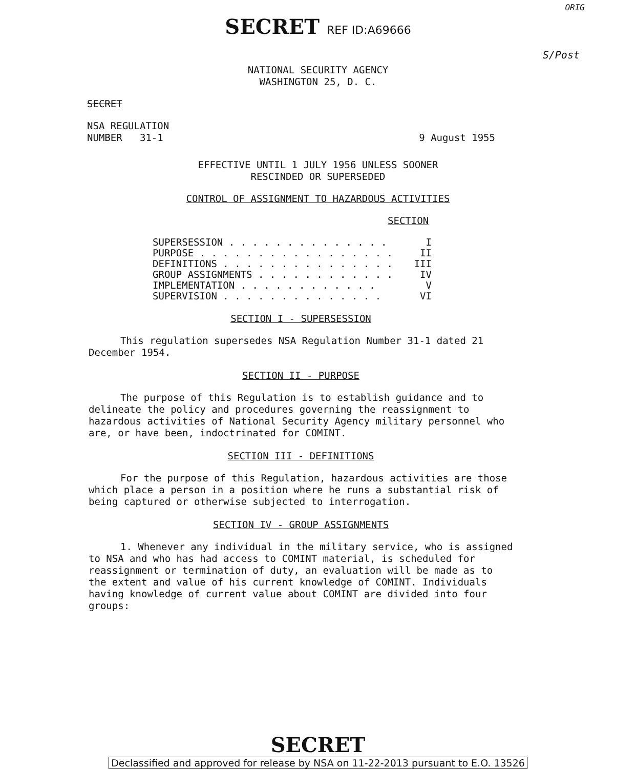SECRET REF ID:A69666
ORIG
S/Post
NATIONAL SECURITY AGENCY
WASHINGTON 25, D. C.
SECRET
NSA REGULATION
NUMBER 31-1
9 August 1955
EFFECTIVE UNTIL 1 JULY 1956 UNLESS SOONER
RESCINDED OR SUPERSEDED
CONTROL OF ASSIGNMENT TO HAZARDOUS ACTIVITIES
SECTION
SUPERSESSION . . . . . . . . . . . . . . I
PURPOSE . . . . . . . . . . . . . . . . . II
DEFINITIONS . . . . . . . . . . . . . . . III
GROUP ASSIGNMENTS . . . . . . . . . . . . IV
IMPLEMENTATION . . . . . . . . . . . . V
SUPERVISION . . . . . . . . . . . . . . VI
SECTION I - SUPERSESSION
This regulation supersedes NSA Regulation Number 31-1 dated 21 December 1954.
SECTION II - PURPOSE
The purpose of this Regulation is to establish guidance and to delineate the policy and procedures governing the reassignment to hazardous activities of National Security Agency military personnel who are, or have been, indoctrinated for COMINT.
SECTION III - DEFINITIONS
For the purpose of this Regulation, hazardous activities are those which place a person in a position where he runs a substantial risk of being captured or otherwise subjected to interrogation.
SECTION IV - GROUP ASSIGNMENTS
1. Whenever any individual in the military service, who is assigned to NSA and who has had access to COMINT material, is scheduled for reassignment or termination of duty, an evaluation will be made as to the extent and value of his current knowledge of COMINT. Individuals having knowledge of current value about COMINT are divided into four groups:
SECRET
Declassified and approved for release by NSA on 11-22-2013 pursuant to E.O. 13526